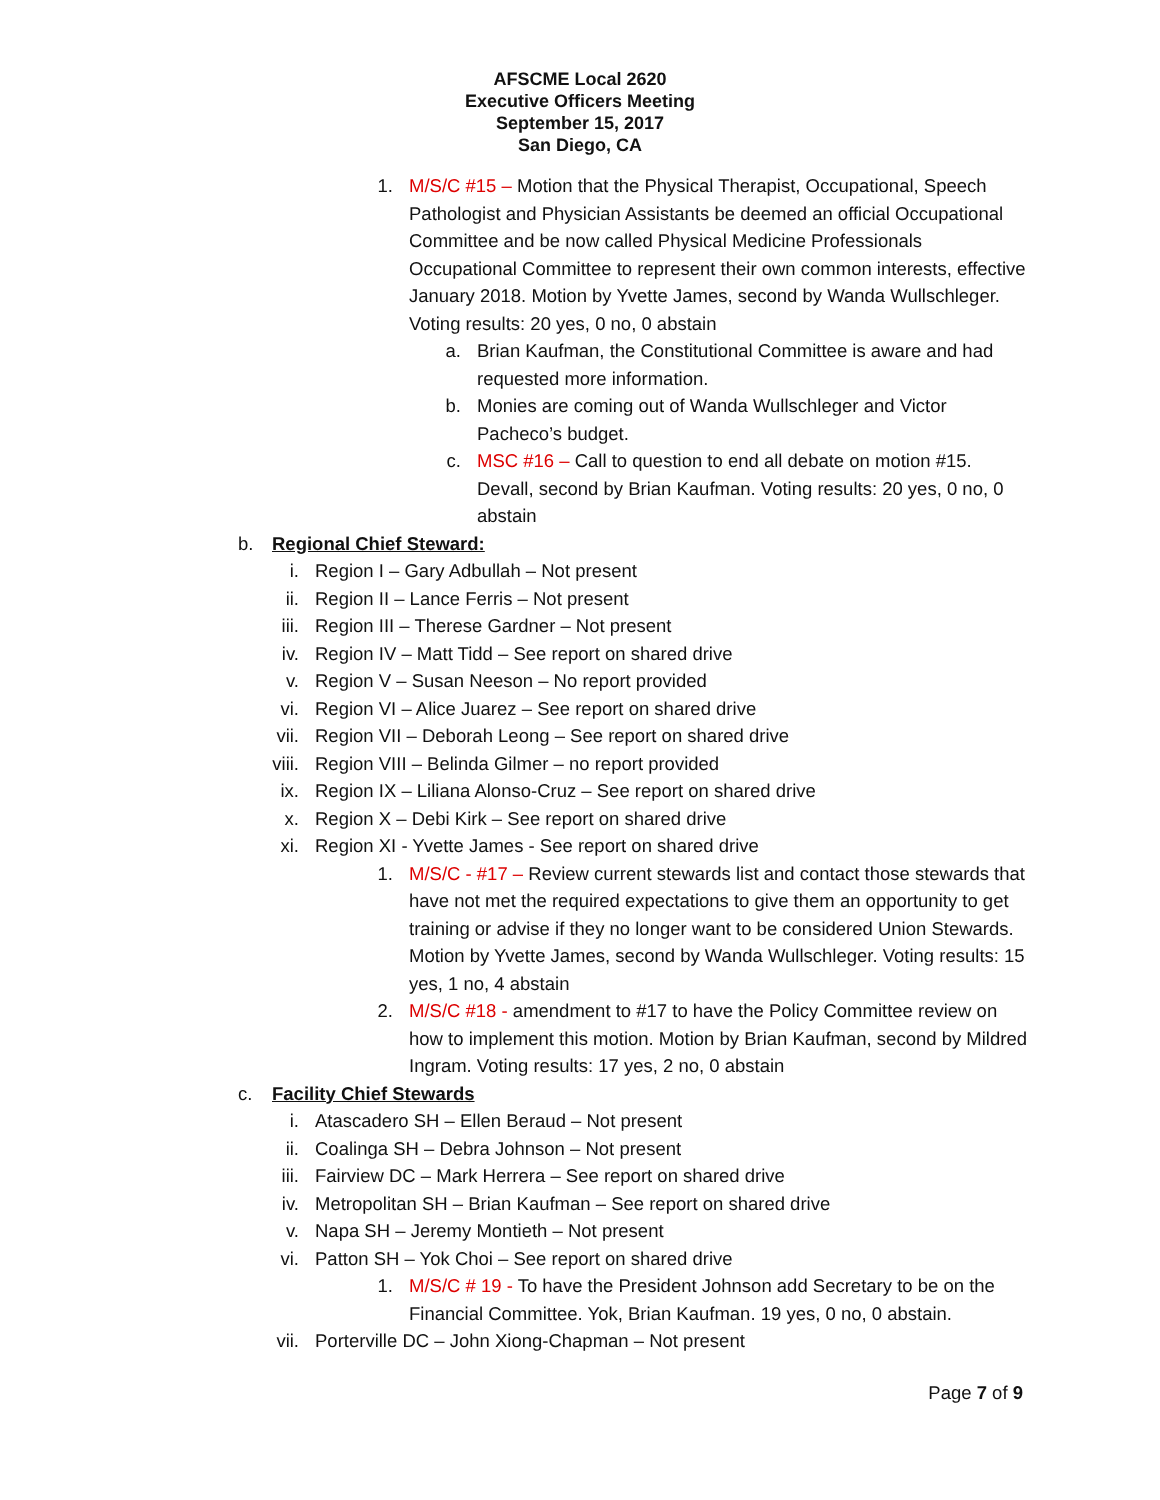AFSCME Local 2620
Executive Officers Meeting
September 15, 2017
San Diego, CA
1. M/S/C #15 – Motion that the Physical Therapist, Occupational, Speech Pathologist and Physician Assistants be deemed an official Occupational Committee and be now called Physical Medicine Professionals Occupational Committee to represent their own common interests, effective January 2018. Motion by Yvette James, second by Wanda Wullschleger. Voting results: 20 yes, 0 no, 0 abstain
a. Brian Kaufman, the Constitutional Committee is aware and had requested more information.
b. Monies are coming out of Wanda Wullschleger and Victor Pacheco’s budget.
c. MSC #16 – Call to question to end all debate on motion #15. Devall, second by Brian Kaufman. Voting results: 20 yes, 0 no, 0 abstain
b. Regional Chief Steward:
i. Region I – Gary Adbullah – Not present
ii. Region II – Lance Ferris – Not present
iii. Region III – Therese Gardner – Not present
iv. Region IV – Matt Tidd – See report on shared drive
v. Region V – Susan Neeson – No report provided
vi. Region VI – Alice Juarez – See report on shared drive
vii. Region VII – Deborah Leong – See report on shared drive
viii. Region VIII – Belinda Gilmer – no report provided
ix. Region IX – Liliana Alonso-Cruz – See report on shared drive
x. Region X – Debi Kirk – See report on shared drive
xi. Region XI - Yvette James - See report on shared drive
1. M/S/C - #17 – Review current stewards list and contact those stewards that have not met the required expectations to give them an opportunity to get training or advise if they no longer want to be considered Union Stewards. Motion by Yvette James, second by Wanda Wullschleger. Voting results: 15 yes, 1 no, 4 abstain
2. M/S/C #18 - amendment to #17 to have the Policy Committee review on how to implement this motion. Motion by Brian Kaufman, second by Mildred Ingram. Voting results: 17 yes, 2 no, 0 abstain
c. Facility Chief Stewards
i. Atascadero SH – Ellen Beraud – Not present
ii. Coalinga SH – Debra Johnson – Not present
iii. Fairview DC – Mark Herrera – See report on shared drive
iv. Metropolitan SH – Brian Kaufman – See report on shared drive
v. Napa SH – Jeremy Montieth – Not present
vi. Patton SH – Yok Choi – See report on shared drive
1. M/S/C # 19 - To have the President Johnson add Secretary to be on the Financial Committee. Yok, Brian Kaufman. 19 yes, 0 no, 0 abstain.
vii. Porterville DC – John Xiong-Chapman – Not present
Page 7 of 9